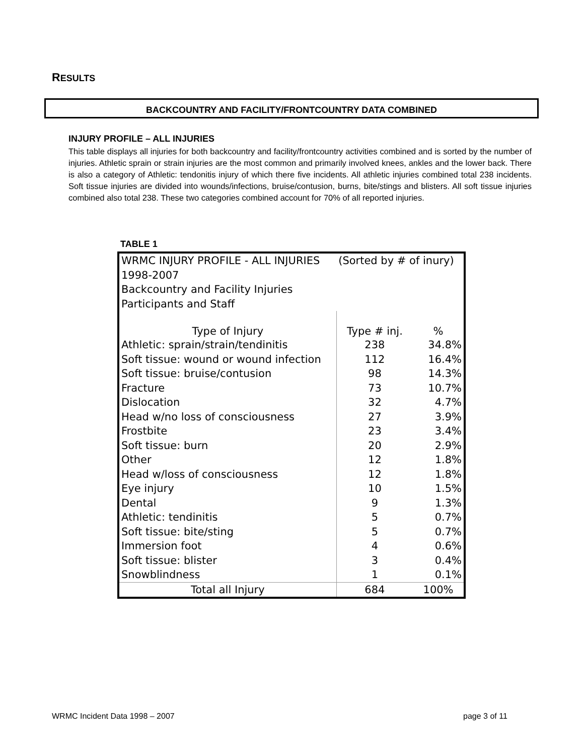RESULTS
BACKCOUNTRY AND FACILITY/FRONTCOUNTRY DATA COMBINED
INJURY PROFILE – ALL INJURIES
This table displays all injuries for both backcountry and facility/frontcountry activities combined and is sorted by the number of injuries. Athletic sprain or strain injuries are the most common and primarily involved knees, ankles and the lower back. There is also a category of Athletic: tendonitis injury of which there five incidents. All athletic injuries combined total 238 incidents. Soft tissue injuries are divided into wounds/infections, bruise/contusion, burns, bite/stings and blisters. All soft tissue injuries combined also total 238. These two categories combined account for 70% of all reported injuries.
TABLE 1
| WRMC INJURY PROFILE - ALL INJURIES | (Sorted by # of inury) | |
| 1998-2007 | | |
| Backcountry and Facility Injuries | | |
| Participants and Staff | | |
| Type of Injury | Type # inj. | % |
| Athletic: sprain/strain/tendinitis | 238 | 34.8% |
| Soft tissue: wound or wound infection | 112 | 16.4% |
| Soft tissue: bruise/contusion | 98 | 14.3% |
| Fracture | 73 | 10.7% |
| Dislocation | 32 | 4.7% |
| Head w/no loss of consciousness | 27 | 3.9% |
| Frostbite | 23 | 3.4% |
| Soft tissue: burn | 20 | 2.9% |
| Other | 12 | 1.8% |
| Head w/loss of consciousness | 12 | 1.8% |
| Eye injury | 10 | 1.5% |
| Dental | 9 | 1.3% |
| Athletic: tendinitis | 5 | 0.7% |
| Soft tissue: bite/sting | 5 | 0.7% |
| Immersion foot | 4 | 0.6% |
| Soft tissue: blister | 3 | 0.4% |
| Snowblindness | 1 | 0.1% |
| Total all Injury | 684 | 100% |
WRMC Incident Data 1998 – 2007 page 3 of 11